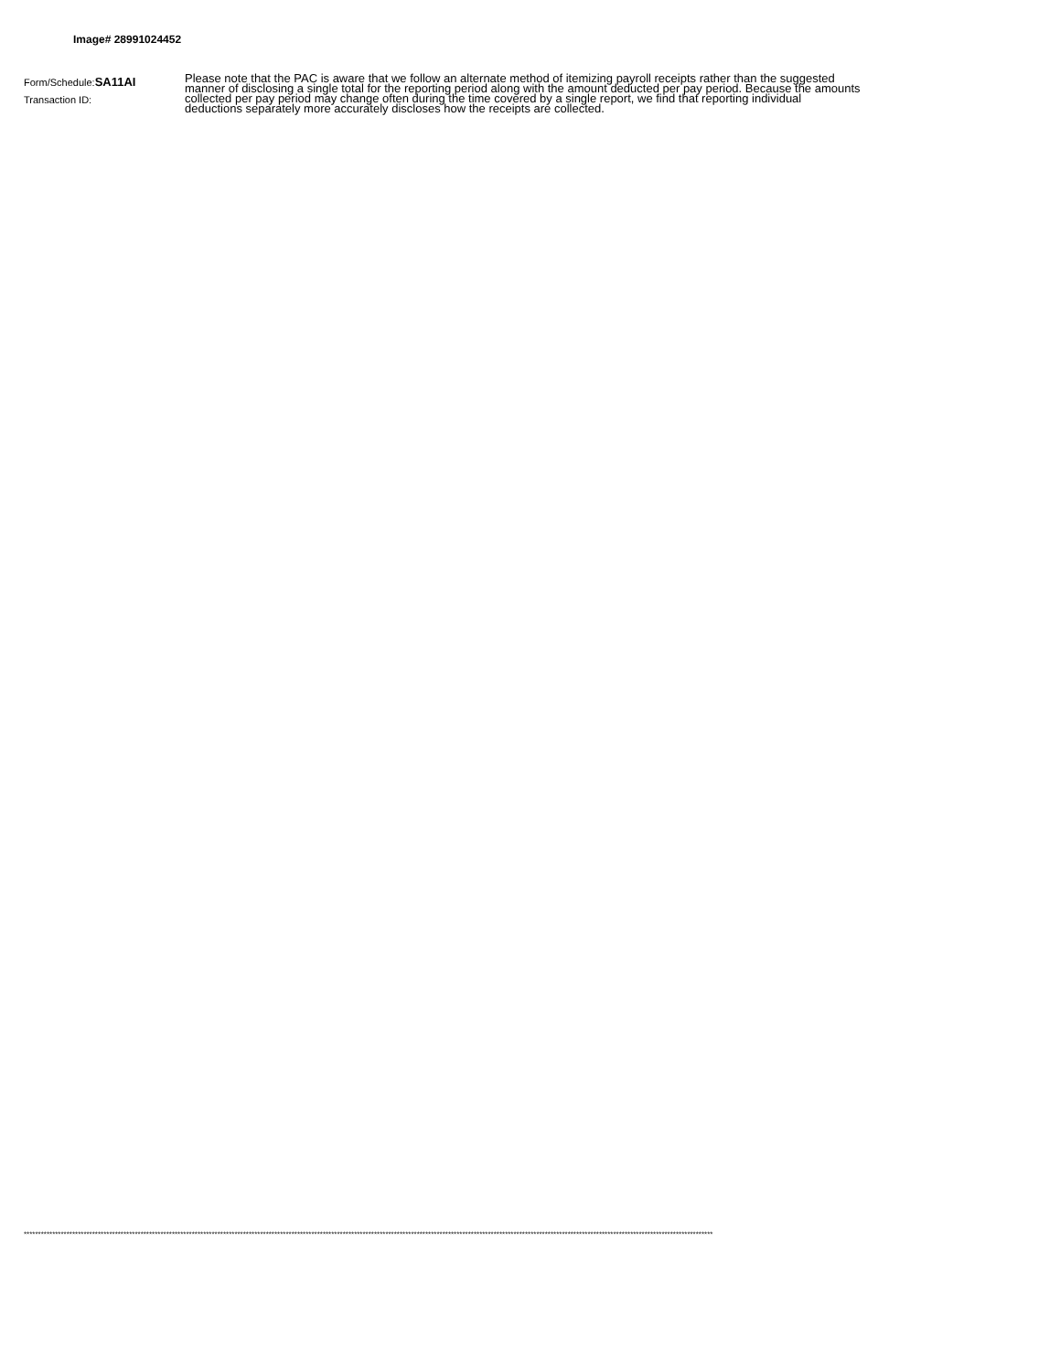Image# 28991024452
Form/Schedule:SA11AI
Transaction ID:
Please note that the PAC is aware that we follow an alternate method of itemizing payroll receipts rather than the suggested manner of disclosing a single total for the reporting period along with the amount deducted per pay period. Because the amounts collected per pay period may change often during the time covered by a single report, we find that reporting individual deductions separately more accurately discloses how the receipts are collected.
**************************************************************************************************************************************************************************************************************************************************